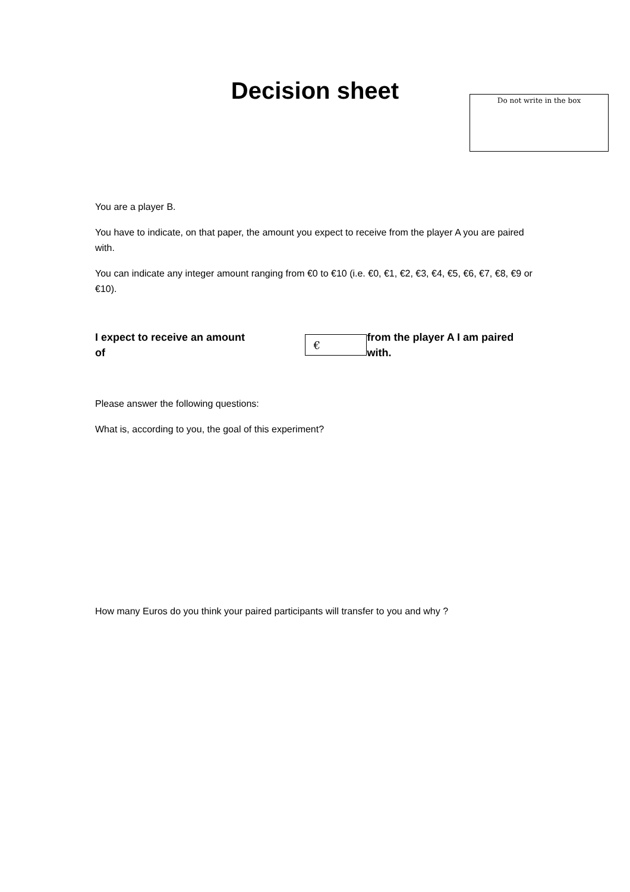Decision sheet Do not write in the box
You are a player B.
You have to indicate, on that paper, the amount you expect to receive from the player A you are paired with.
You can indicate any integer amount ranging from €0 to €10 (i.e. €0, €1, €2, €3, €4, €5, €6, €7, €8, €9 or €10).
I expect to receive an amount of € from the player A I am paired with.
Please answer the following questions:
What is, according to you, the goal of this experiment?
How many Euros do you think your paired participants will transfer to you and why ?